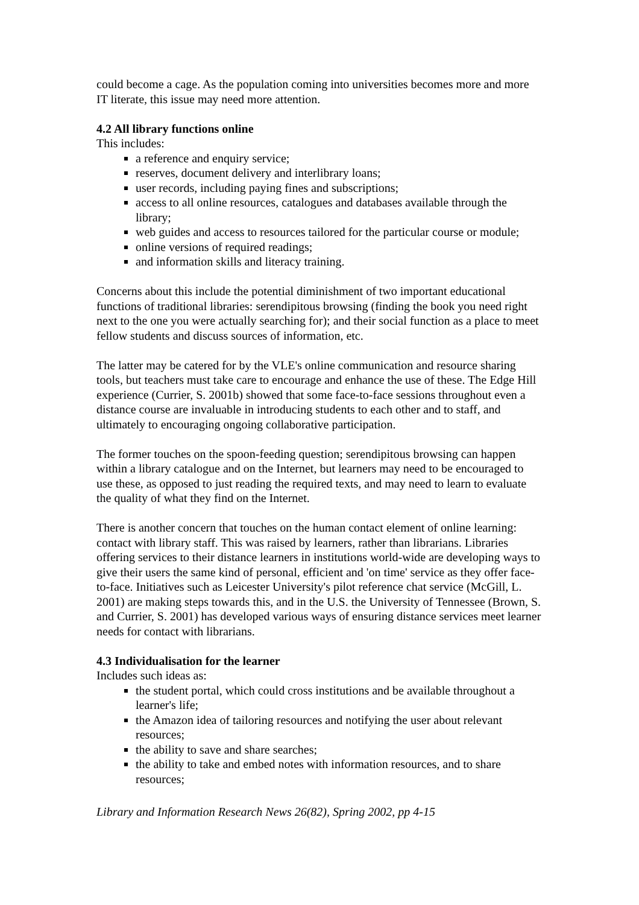could become a cage. As the population coming into universities becomes more and more IT literate, this issue may need more attention.
4.2 All library functions online
This includes:
a reference and enquiry service;
reserves, document delivery and interlibrary loans;
user records, including paying fines and subscriptions;
access to all online resources, catalogues and databases available through the library;
web guides and access to resources tailored for the particular course or module;
online versions of required readings;
and information skills and literacy training.
Concerns about this include the potential diminishment of two important educational functions of traditional libraries: serendipitous browsing (finding the book you need right next to the one you were actually searching for); and their social function as a place to meet fellow students and discuss sources of information, etc.
The latter may be catered for by the VLE's online communication and resource sharing tools, but teachers must take care to encourage and enhance the use of these. The Edge Hill experience (Currier, S. 2001b) showed that some face-to-face sessions throughout even a distance course are invaluable in introducing students to each other and to staff, and ultimately to encouraging ongoing collaborative participation.
The former touches on the spoon-feeding question; serendipitous browsing can happen within a library catalogue and on the Internet, but learners may need to be encouraged to use these, as opposed to just reading the required texts, and may need to learn to evaluate the quality of what they find on the Internet.
There is another concern that touches on the human contact element of online learning: contact with library staff. This was raised by learners, rather than librarians. Libraries offering services to their distance learners in institutions world-wide are developing ways to give their users the same kind of personal, efficient and 'on time' service as they offer face-to-face. Initiatives such as Leicester University's pilot reference chat service (McGill, L. 2001) are making steps towards this, and in the U.S. the University of Tennessee (Brown, S. and Currier, S. 2001) has developed various ways of ensuring distance services meet learner needs for contact with librarians.
4.3 Individualisation for the learner
Includes such ideas as:
the student portal, which could cross institutions and be available throughout a learner's life;
the Amazon idea of tailoring resources and notifying the user about relevant resources;
the ability to save and share searches;
the ability to take and embed notes with information resources, and to share resources;
Library and Information Research News 26(82), Spring 2002, pp 4-15